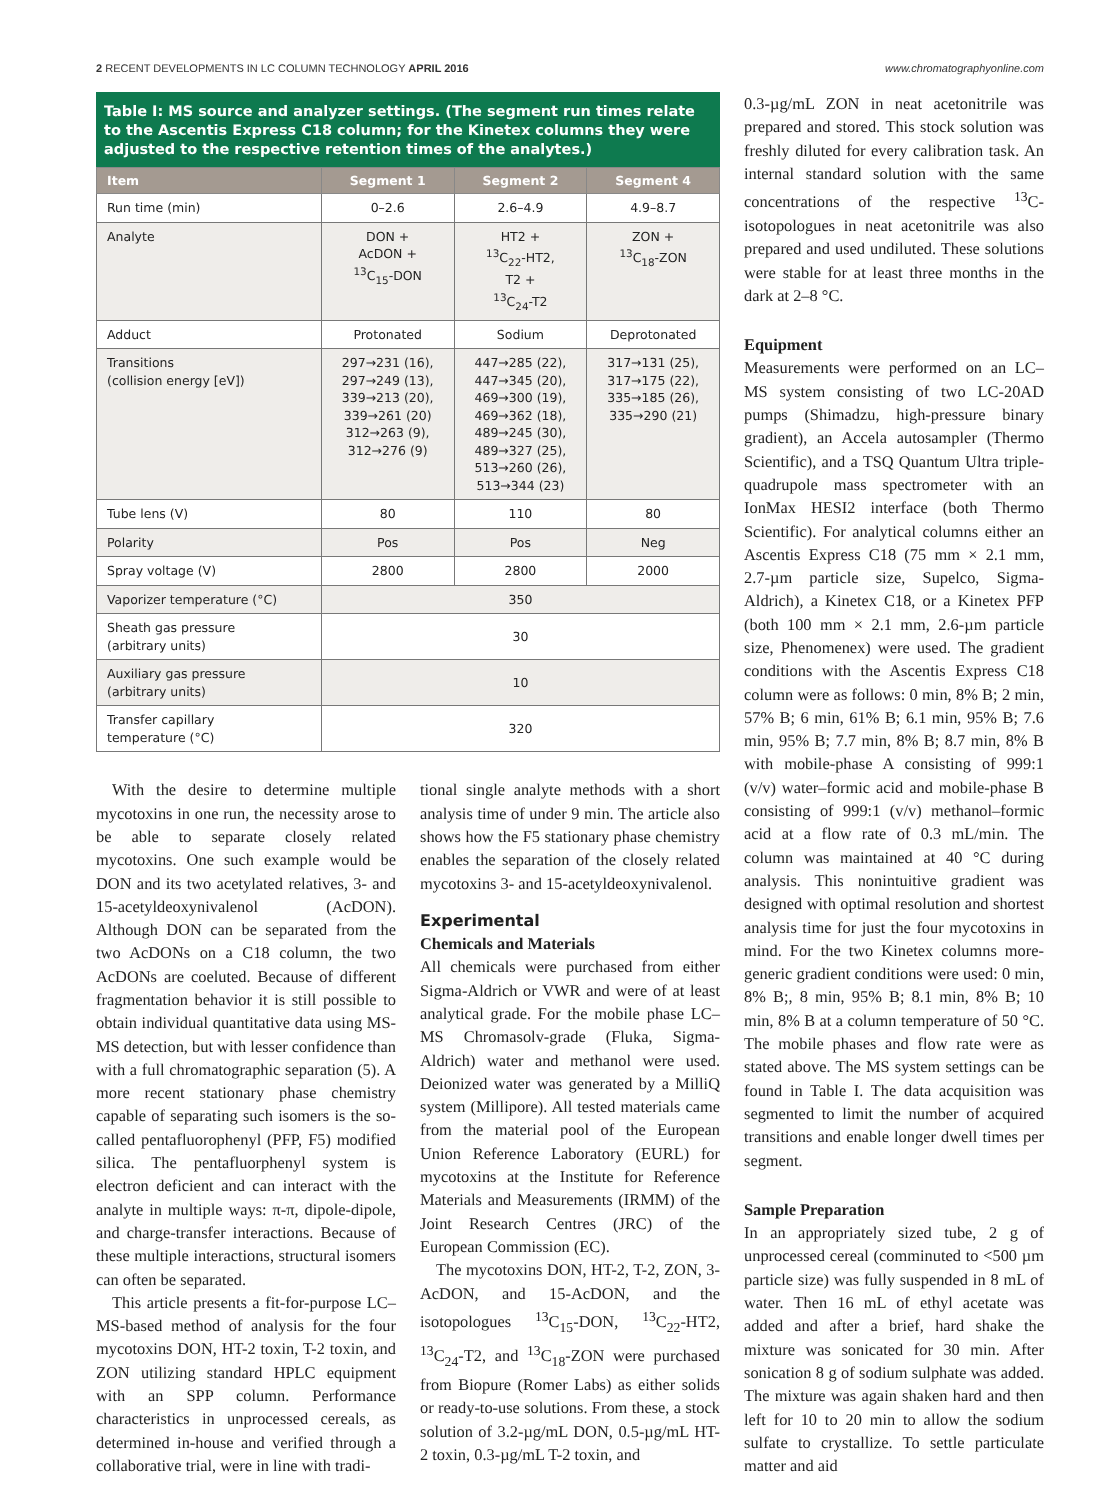2 RECENT DEVELOPMENTS IN LC COLUMN TECHNOLOGY APRIL 2016 www.chromatographyonline.com
Table I: MS source and analyzer settings. (The segment run times relate to the Ascentis Express C18 column; for the Kinetex columns they were adjusted to the respective retention times of the analytes.)
| Item | Segment 1 | Segment 2 | Segment 4 |
| --- | --- | --- | --- |
| Run time (min) | 0–2.6 | 2.6–4.9 | 4.9–8.7 |
| Analyte | DON + AcDON + <sup>13</sup>C<sub>15</sub>-DON | HT2 + <sup>13</sup>C<sub>22</sub>-HT2, T2 + <sup>13</sup>C<sub>24</sub>-T2 | ZON + <sup>13</sup>C<sub>18</sub>-ZON |
| Adduct | Protonated | Sodium | Deprotonated |
| Transitions (collision energy [eV]) | 297→231 (16), 297→249 (13), 339→213 (20), 339→261 (20) 312→263 (9), 312→276 (9) | 447→285 (22), 447→345 (20), 469→300 (19), 469→362 (18), 489→245 (30), 489→327 (25), 513→260 (26), 513→344 (23) | 317→131 (25), 317→175 (22), 335→185 (26), 335→290 (21) |
| Tube lens (V) | 80 | 110 | 80 |
| Polarity | Pos | Pos | Neg |
| Spray voltage (V) | 2800 | 2800 | 2000 |
| Vaporizer temperature (°C) | 350 | | |
| Sheath gas pressure (arbitrary units) | 30 | | |
| Auxiliary gas pressure (arbitrary units) | 10 | | |
| Transfer capillary temperature (°C) | 320 | | |
With the desire to determine multiple mycotoxins in one run, the necessity arose to be able to separate closely related mycotoxins. One such example would be DON and its two acetylated relatives, 3- and 15-acetyldeoxynivalenol (AcDON). Although DON can be separated from the two AcDONs on a C18 column, the two AcDONs are coeluted. Because of different fragmentation behavior it is still possible to obtain individual quantitative data using MS-MS detection, but with lesser confidence than with a full chromatographic separation (5). A more recent stationary phase chemistry capable of separating such isomers is the so-called pentafluorophenyl (PFP, F5) modified silica. The pentafluorphenyl system is electron deficient and can interact with the analyte in multiple ways: π-π, dipole-dipole, and charge-transfer interactions. Because of these multiple interactions, structural isomers can often be separated.
This article presents a fit-for-purpose LC–MS-based method of analysis for the four mycotoxins DON, HT-2 toxin, T-2 toxin, and ZON utilizing standard HPLC equipment with an SPP column. Performance characteristics in unprocessed cereals, as determined in-house and verified through a collaborative trial, were in line with tradi-
tional single analyte methods with a short analysis time of under 9 min. The article also shows how the F5 stationary phase chemistry enables the separation of the closely related mycotoxins 3- and 15-acetyldeoxynivalenol.
Experimental
Chemicals and Materials
All chemicals were purchased from either Sigma-Aldrich or VWR and were of at least analytical grade. For the mobile phase LC–MS Chromasolv-grade (Fluka, Sigma-Aldrich) water and methanol were used. Deionized water was generated by a MilliQ system (Millipore). All tested materials came from the material pool of the European Union Reference Laboratory (EURL) for mycotoxins at the Institute for Reference Materials and Measurements (IRMM) of the Joint Research Centres (JRC) of the European Commission (EC).
The mycotoxins DON, HT-2, T-2, ZON, 3-AcDON, and 15-AcDON, and the isotopologues <sup>13</sup>C<sub>15</sub>-DON, <sup>13</sup>C<sub>22</sub>-HT2, <sup>13</sup>C<sub>24</sub>-T2, and <sup>13</sup>C<sub>18</sub>-ZON were purchased from Biopure (Romer Labs) as either solids or ready-to-use solutions. From these, a stock solution of 3.2-µg/mL DON, 0.5-µg/mL HT-2 toxin, 0.3-µg/mL T-2 toxin, and
0.3-µg/mL ZON in neat acetonitrile was prepared and stored. This stock solution was freshly diluted for every calibration task. An internal standard solution with the same concentrations of the respective <sup>13</sup>C-isotopologues in neat acetonitrile was also prepared and used undiluted. These solutions were stable for at least three months in the dark at 2–8 °C.
Equipment
Measurements were performed on an LC–MS system consisting of two LC-20AD pumps (Shimadzu, high-pressure binary gradient), an Accela autosampler (Thermo Scientific), and a TSQ Quantum Ultra triple-quadrupole mass spectrometer with an IonMax HESI2 interface (both Thermo Scientific). For analytical columns either an Ascentis Express C18 (75 mm × 2.1 mm, 2.7-µm particle size, Supelco, Sigma-Aldrich), a Kinetex C18, or a Kinetex PFP (both 100 mm × 2.1 mm, 2.6-µm particle size, Phenomenex) were used. The gradient conditions with the Ascentis Express C18 column were as follows: 0 min, 8% B; 2 min, 57% B; 6 min, 61% B; 6.1 min, 95% B; 7.6 min, 95% B; 7.7 min, 8% B; 8.7 min, 8% B with mobile-phase A consisting of 999:1 (v/v) water–formic acid and mobile-phase B consisting of 999:1 (v/v) methanol–formic acid at a flow rate of 0.3 mL/min. The column was maintained at 40 °C during analysis. This nonintuitive gradient was designed with optimal resolution and shortest analysis time for just the four mycotoxins in mind. For the two Kinetex columns more-generic gradient conditions were used: 0 min, 8% B;, 8 min, 95% B; 8.1 min, 8% B; 10 min, 8% B at a column temperature of 50 °C. The mobile phases and flow rate were as stated above. The MS system settings can be found in Table I. The data acquisition was segmented to limit the number of acquired transitions and enable longer dwell times per segment.
Sample Preparation
In an appropriately sized tube, 2 g of unprocessed cereal (comminuted to <500 µm particle size) was fully suspended in 8 mL of water. Then 16 mL of ethyl acetate was added and after a brief, hard shake the mixture was sonicated for 30 min. After sonication 8 g of sodium sulphate was added. The mixture was again shaken hard and then left for 10 to 20 min to allow the sodium sulfate to crystallize. To settle particulate matter and aid